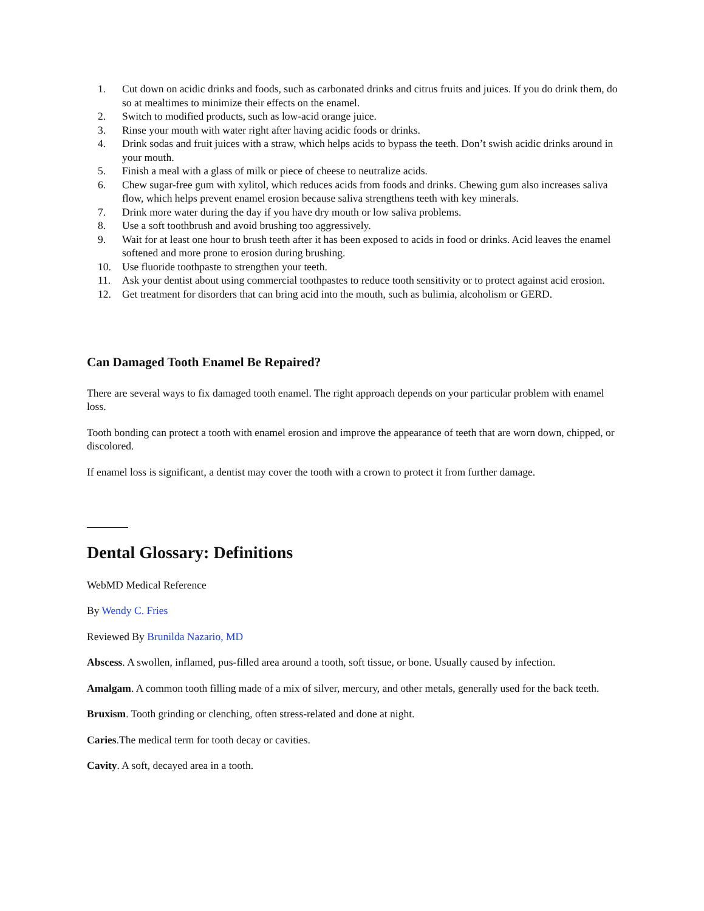1. Cut down on acidic drinks and foods, such as carbonated drinks and citrus fruits and juices. If you do drink them, do so at mealtimes to minimize their effects on the enamel.
2. Switch to modified products, such as low-acid orange juice.
3. Rinse your mouth with water right after having acidic foods or drinks.
4. Drink sodas and fruit juices with a straw, which helps acids to bypass the teeth. Don’t swish acidic drinks around in your mouth.
5. Finish a meal with a glass of milk or piece of cheese to neutralize acids.
6. Chew sugar-free gum with xylitol, which reduces acids from foods and drinks. Chewing gum also increases saliva flow, which helps prevent enamel erosion because saliva strengthens teeth with key minerals.
7. Drink more water during the day if you have dry mouth or low saliva problems.
8. Use a soft toothbrush and avoid brushing too aggressively.
9. Wait for at least one hour to brush teeth after it has been exposed to acids in food or drinks. Acid leaves the enamel softened and more prone to erosion during brushing.
10. Use fluoride toothpaste to strengthen your teeth.
11. Ask your dentist about using commercial toothpastes to reduce tooth sensitivity or to protect against acid erosion.
12. Get treatment for disorders that can bring acid into the mouth, such as bulimia, alcoholism or GERD.
Can Damaged Tooth Enamel Be Repaired?
There are several ways to fix damaged tooth enamel. The right approach depends on your particular problem with enamel loss.
Tooth bonding can protect a tooth with enamel erosion and improve the appearance of teeth that are worn down, chipped, or discolored.
If enamel loss is significant, a dentist may cover the tooth with a crown to protect it from further damage.
Dental Glossary: Definitions
WebMD Medical Reference
By Wendy C. Fries
Reviewed By Brunilda Nazario, MD
Abscess. A swollen, inflamed, pus-filled area around a tooth, soft tissue, or bone. Usually caused by infection.
Amalgam. A common tooth filling made of a mix of silver, mercury, and other metals, generally used for the back teeth.
Bruxism. Tooth grinding or clenching, often stress-related and done at night.
Caries.The medical term for tooth decay or cavities.
Cavity. A soft, decayed area in a tooth.